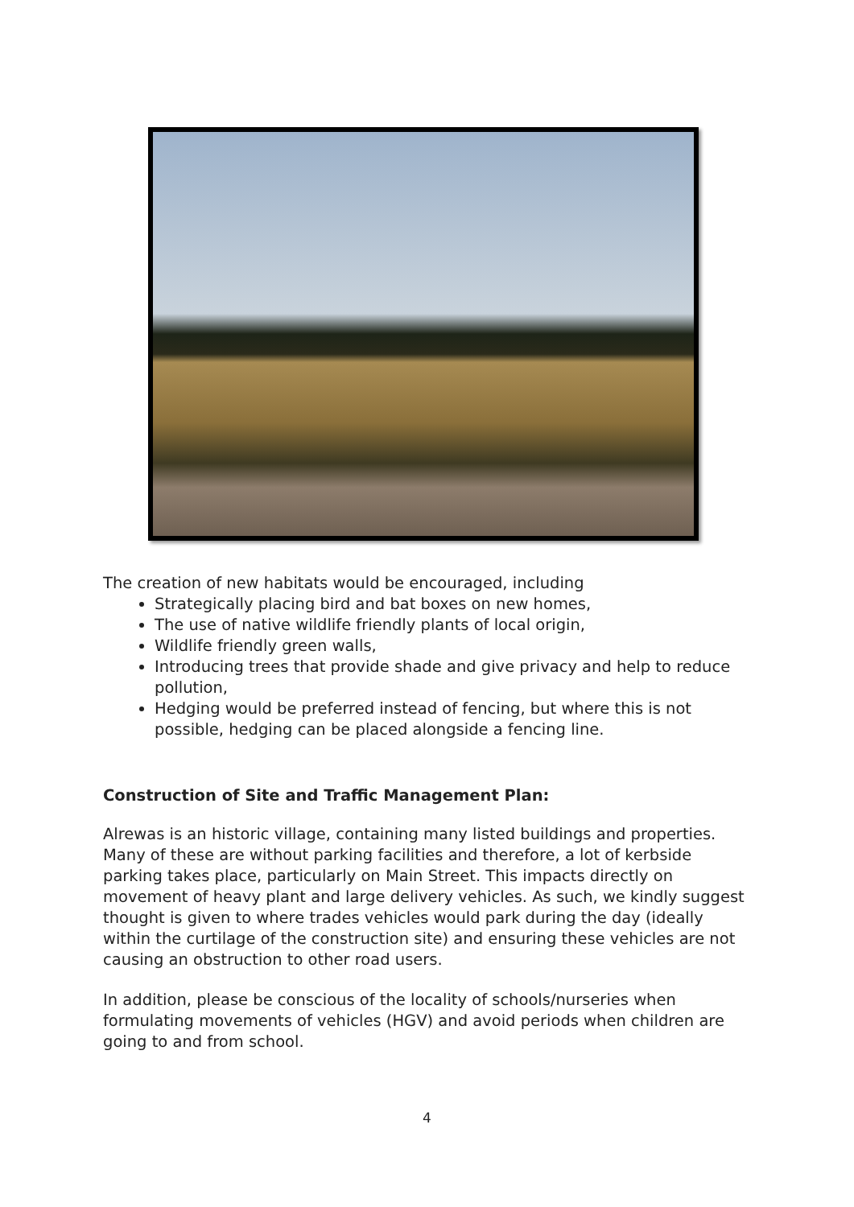The creation of new habitats would be encouraged, including
Strategically placing bird and bat boxes on new homes,
The use of native wildlife friendly plants of local origin,
Wildlife friendly green walls,
Introducing trees that provide shade and give privacy and help to reduce pollution,
Hedging would be preferred instead of fencing, but where this is not possible, hedging can be placed alongside a fencing line.
Construction of Site and Traffic Management Plan:
Alrewas is an historic village, containing many listed buildings and properties. Many of these are without parking facilities and therefore, a lot of kerbside parking takes place, particularly on Main Street. This impacts directly on movement of heavy plant and large delivery vehicles. As such, we kindly suggest thought is given to where trades vehicles would park during the day (ideally within the curtilage of the construction site) and ensuring these vehicles are not causing an obstruction to other road users.
In addition, please be conscious of the locality of schools/nurseries when formulating movements of vehicles (HGV) and avoid periods when children are going to and from school.
4